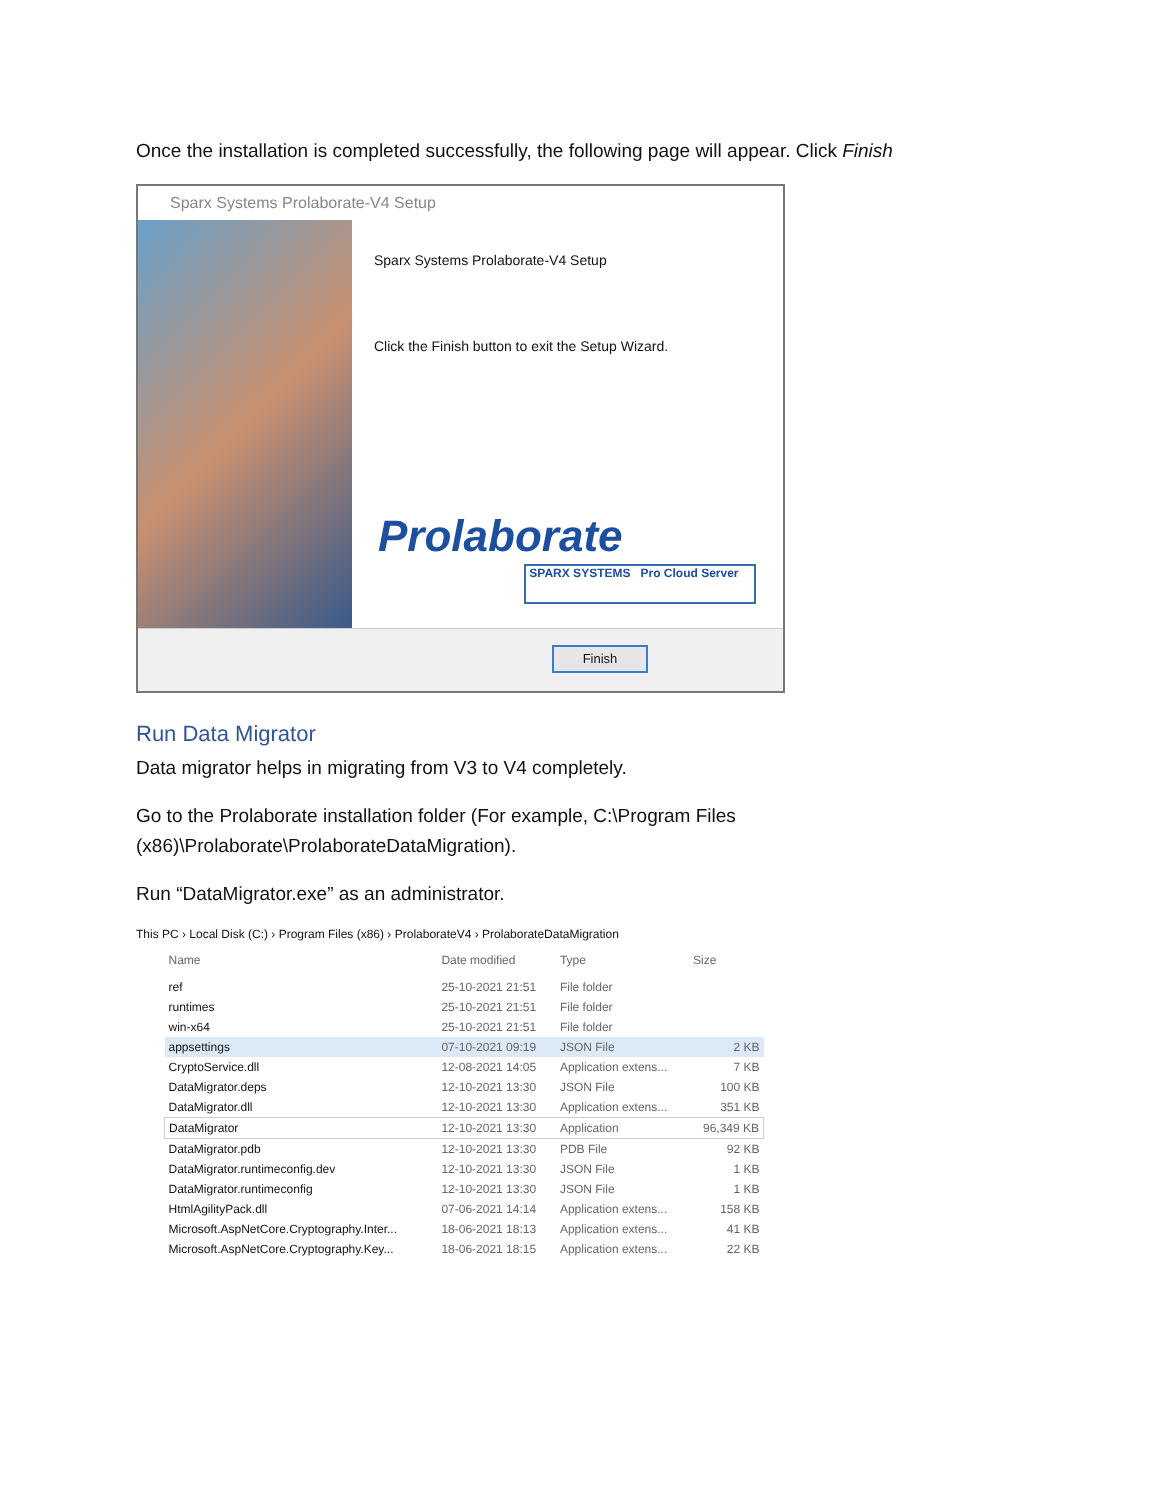Once the installation is completed successfully, the following page will appear. Click Finish
Sparx Systems Prolaborate-V4 Setup
Sparx Systems Prolaborate-V4 Setup
Click the Finish button to exit the Setup Wizard.
Prolaborate
SPARX SYSTEMS Pro Cloud Server
Finish
Run Data Migrator
Data migrator helps in migrating from V3 to V4 completely.
Go to the Prolaborate installation folder (For example, C:\Program Files (x86)\Prolaborate\ProlaborateDataMigration).
Run “DataMigrator.exe” as an administrator.
This PC › Local Disk (C:) › Program Files (x86) › ProlaborateV4 › ProlaborateDataMigration
| Name | Date modified | Type | Size |
| --- | --- | --- | --- |
| ref | 25-10-2021 21:51 | File folder | |
| runtimes | 25-10-2021 21:51 | File folder | |
| win-x64 | 25-10-2021 21:51 | File folder | |
| appsettings | 07-10-2021 09:19 | JSON File | 2 KB |
| CryptoService.dll | 12-08-2021 14:05 | Application extens... | 7 KB |
| DataMigrator.deps | 12-10-2021 13:30 | JSON File | 100 KB |
| DataMigrator.dll | 12-10-2021 13:30 | Application extens... | 351 KB |
| DataMigrator | 12-10-2021 13:30 | Application | 96,349 KB |
| DataMigrator.pdb | 12-10-2021 13:30 | PDB File | 92 KB |
| DataMigrator.runtimeconfig.dev | 12-10-2021 13:30 | JSON File | 1 KB |
| DataMigrator.runtimeconfig | 12-10-2021 13:30 | JSON File | 1 KB |
| HtmlAgilityPack.dll | 07-06-2021 14:14 | Application extens... | 158 KB |
| Microsoft.AspNetCore.Cryptography.Inter... | 18-06-2021 18:13 | Application extens... | 41 KB |
| Microsoft.AspNetCore.Cryptography.Key... | 18-06-2021 18:15 | Application extens... | 22 KB |